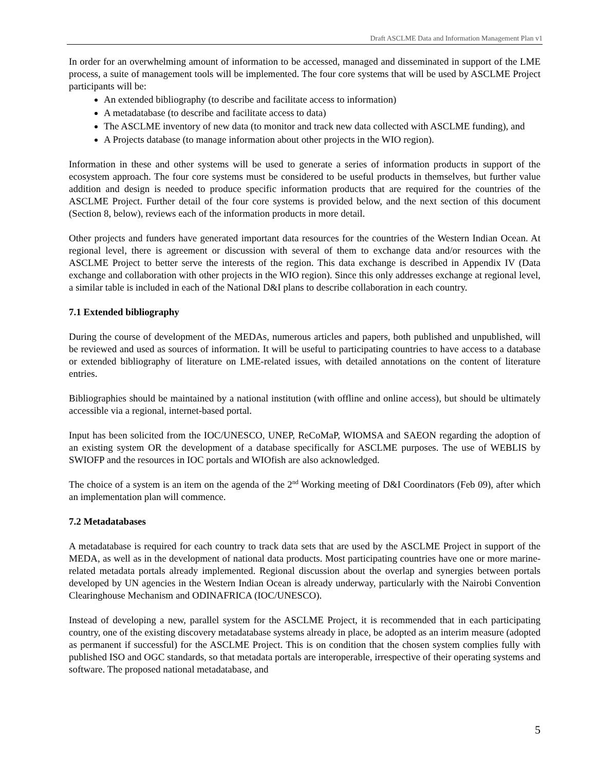Draft ASCLME Data and Information Management Plan v1
In order for an overwhelming amount of information to be accessed, managed and disseminated in support of the LME process, a suite of management tools will be implemented. The four core systems that will be used by ASCLME Project participants will be:
An extended bibliography (to describe and facilitate access to information)
A metadatabase (to describe and facilitate access to data)
The ASCLME inventory of new data (to monitor and track new data collected with ASCLME funding), and
A Projects database (to manage information about other projects in the WIO region).
Information in these and other systems will be used to generate a series of information products in support of the ecosystem approach. The four core systems must be considered to be useful products in themselves, but further value addition and design is needed to produce specific information products that are required for the countries of the ASCLME Project. Further detail of the four core systems is provided below, and the next section of this document (Section 8, below), reviews each of the information products in more detail.
Other projects and funders have generated important data resources for the countries of the Western Indian Ocean. At regional level, there is agreement or discussion with several of them to exchange data and/or resources with the ASCLME Project to better serve the interests of the region. This data exchange is described in Appendix IV (Data exchange and collaboration with other projects in the WIO region). Since this only addresses exchange at regional level, a similar table is included in each of the National D&I plans to describe collaboration in each country.
7.1 Extended bibliography
During the course of development of the MEDAs, numerous articles and papers, both published and unpublished, will be reviewed and used as sources of information. It will be useful to participating countries to have access to a database or extended bibliography of literature on LME-related issues, with detailed annotations on the content of literature entries.
Bibliographies should be maintained by a national institution (with offline and online access), but should be ultimately accessible via a regional, internet-based portal.
Input has been solicited from the IOC/UNESCO, UNEP, ReCoMaP, WIOMSA and SAEON regarding the adoption of an existing system OR the development of a database specifically for ASCLME purposes. The use of WEBLIS by SWIOFP and the resources in IOC portals and WIOfish are also acknowledged.
The choice of a system is an item on the agenda of the 2<sup>nd</sup> Working meeting of D&I Coordinators (Feb 09), after which an implementation plan will commence.
7.2 Metadatabases
A metadatabase is required for each country to track data sets that are used by the ASCLME Project in support of the MEDA, as well as in the development of national data products. Most participating countries have one or more marine-related metadata portals already implemented. Regional discussion about the overlap and synergies between portals developed by UN agencies in the Western Indian Ocean is already underway, particularly with the Nairobi Convention Clearinghouse Mechanism and ODINAFRICA (IOC/UNESCO).
Instead of developing a new, parallel system for the ASCLME Project, it is recommended that in each participating country, one of the existing discovery metadatabase systems already in place, be adopted as an interim measure (adopted as permanent if successful) for the ASCLME Project. This is on condition that the chosen system complies fully with published ISO and OGC standards, so that metadata portals are interoperable, irrespective of their operating systems and software. The proposed national metadatabase, and
5